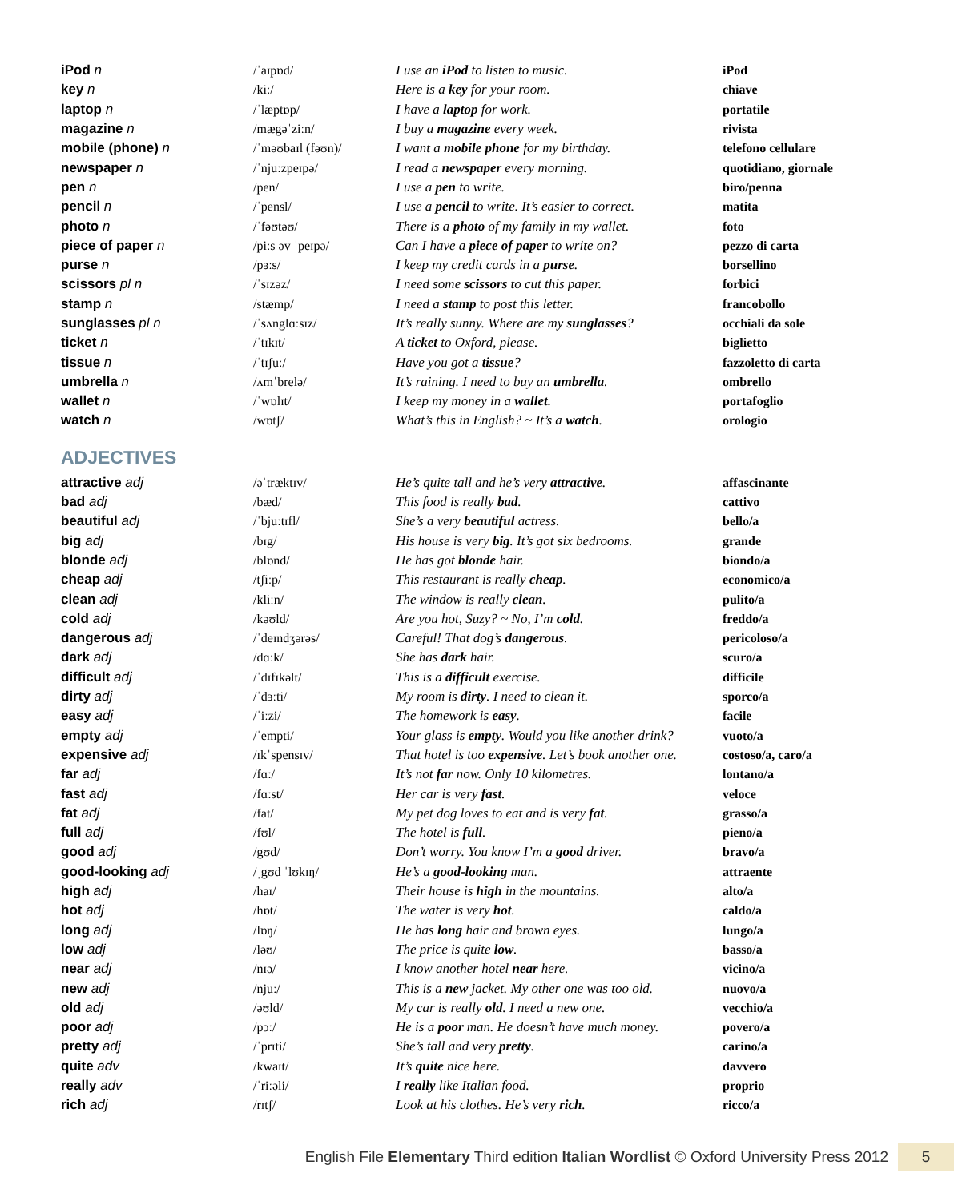| iPod n | /ˈaɪpɒd/ | I use an iPod to listen to music. | iPod |
| key n | /kiː/ | Here is a key for your room. | chiave |
| laptop n | /ˈlæptɒp/ | I have a laptop for work. | portatile |
| magazine n | /mægəˈziːn/ | I buy a magazine every week. | rivista |
| mobile (phone) n | /ˈməʊbaɪl (fəʊn)/ | I want a mobile phone for my birthday. | telefono cellulare |
| newspaper n | /ˈnjuːzpeɪpə/ | I read a newspaper every morning. | quotidiano, giornale |
| pen n | /pen/ | I use a pen to write. | biro/penna |
| pencil n | /ˈpensl/ | I use a pencil to write. It’s easier to correct. | matita |
| photo n | /ˈfəʊtəʊ/ | There is a photo of my family in my wallet. | foto |
| piece of paper n | /piːs əv ˈpeɪpə/ | Can I have a piece of paper to write on? | pezzo di carta |
| purse n | /pɜːs/ | I keep my credit cards in a purse . | borsellino |
| scissors pl n | /ˈsɪzəz/ | I need some scissors to cut this paper. | forbici |
| stamp n | /stæmp/ | I need a stamp to post this letter. | francobollo |
| sunglasses pl n | /ˈsʌnglɑːsɪz/ | It’s really sunny. Where are my sunglasses ? | occhiali da sole |
| ticket n | /ˈtɪkɪt/ | A ticket to Oxford, please. | biglietto |
| tissue n | /ˈtɪʃuː/ | Have you got a tissue ? | fazzoletto di carta |
| umbrella n | /ʌmˈbrelə/ | It’s raining. I need to buy an umbrella . | ombrello |
| wallet n | /ˈwɒlɪt/ | I keep my money in a wallet . | portafoglio |
| watch n | /wɒtʃ/ | What’s this in English? ~ It’s a watch . | orologio |
ADJECTIVES
| attractive adj | /əˈtræktɪv/ | He’s quite tall and he’s very attractive . | affascinante |
| bad adj | /bæd/ | This food is really bad . | cattivo |
| beautiful adj | /ˈbjuːtɪfl/ | She’s a very beautiful actress. | bello/a |
| big adj | /bɪg/ | His house is very big . It’s got six bedrooms. | grande |
| blonde adj | /blɒnd/ | He has got blonde hair. | biondo/a |
| cheap adj | /tʃiːp/ | This restaurant is really cheap . | economico/a |
| clean adj | /kliːn/ | The window is really clean . | pulito/a |
| cold adj | /kəʊld/ | Are you hot, Suzy? ~ No, I’m cold . | freddo/a |
| dangerous adj | /ˈdeɪndʒərəs/ | Careful! That dog’s dangerous . | pericoloso/a |
| dark adj | /dɑːk/ | She has dark hair. | scuro/a |
| difficult adj | /ˈdɪfɪkəlt/ | This is a difficult exercise. | difficile |
| dirty adj | /ˈdɜːti/ | My room is dirty . I need to clean it. | sporco/a |
| easy adj | /ˈiːzi/ | The homework is easy . | facile |
| empty adj | /ˈempti/ | Your glass is empty . Would you like another drink? | vuoto/a |
| expensive adj | /ɪkˈspensɪv/ | That hotel is too expensive . Let’s book another one. | costoso/a, caro/a |
| far adj | /fɑː/ | It’s not far now. Only 10 kilometres. | lontano/a |
| fast adj | /fɑːst/ | Her car is very fast . | veloce |
| fat adj | /fat/ | My pet dog loves to eat and is very fat . | grasso/a |
| full adj | /fʊl/ | The hotel is full . | pieno/a |
| good adj | /gʊd/ | Don’t worry. You know I’m a good driver. | bravo/a |
| good-looking adj | /ˌgʊd ˈlʊkɪŋ/ | He’s a good-looking man. | attraente |
| high adj | /haɪ/ | Their house is high in the mountains. | alto/a |
| hot adj | /hɒt/ | The water is very hot . | caldo/a |
| long adj | /lɒŋ/ | He has long hair and brown eyes. | lungo/a |
| low adj | /ləʊ/ | The price is quite low . | basso/a |
| near adj | /nɪə/ | I know another hotel near here. | vicino/a |
| new adj | /njuː/ | This is a new jacket. My other one was too old. | nuovo/a |
| old adj | /əʊld/ | My car is really old . I need a new one. | vecchio/a |
| poor adj | /pɔː/ | He is a poor man. He doesn’t have much money. | povero/a |
| pretty adj | /ˈprɪti/ | She’s tall and very pretty . | carino/a |
| quite adv | /kwaɪt/ | It’s quite nice here. | davvero |
| really adv | /ˈriːəli/ | I really like Italian food. | proprio |
| rich adj | /rɪtʃ/ | Look at his clothes. He’s very rich . | ricco/a |
English File Elementary Third edition Italian Wordlist © Oxford University Press 2012 5